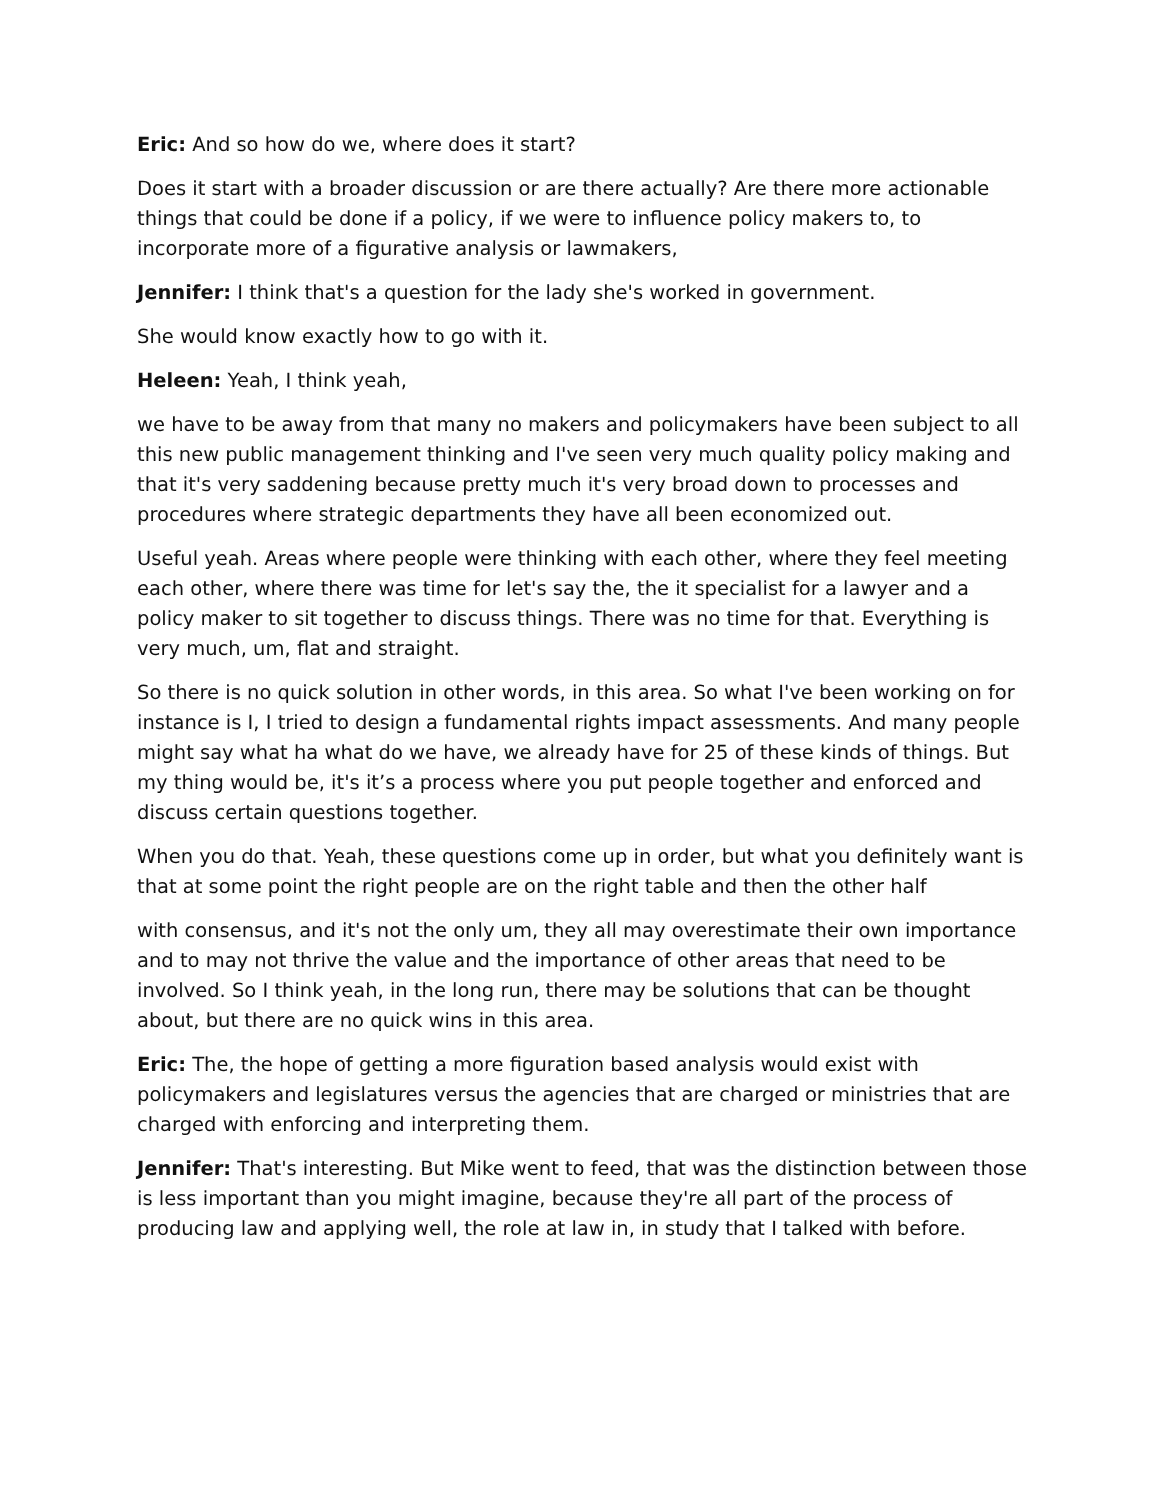Eric: And so how do we, where does it start?
Does it start with a broader discussion or are there actually? Are there more actionable things that could be done if a policy, if we were to influence policy makers to, to incorporate more of a figurative analysis or lawmakers,
Jennifer: I think that's a question for the lady she's worked in government.
She would know exactly how to go with it.
Heleen: Yeah, I think yeah,
we have to be away from that many no makers and policymakers have been subject to all this new public management thinking and I've seen very much quality policy making and that it's very saddening because pretty much it's very broad down to processes and procedures where strategic departments they have all been economized out.
Useful yeah. Areas where people were thinking with each other, where they feel meeting each other, where there was time for let's say the, the it specialist for a lawyer and a policy maker to sit together to discuss things. There was no time for that. Everything is very much, um, flat and straight.
So there is no quick solution in other words, in this area. So what I've been working on for instance is I, I tried to design a fundamental rights impact assessments. And many people might say what ha what do we have, we already have for 25 of these kinds of things. But my thing would be, it's it’s a process where you put people together and enforced and discuss certain questions together.
When you do that. Yeah, these questions come up in order, but what you definitely want is that at some point the right people are on the right table and then the other half
with consensus, and it's not the only um, they all may overestimate their own importance and to may not thrive the value and the importance of other areas that need to be involved. So I think yeah, in the long run, there may be solutions that can be thought about, but there are no quick wins in this area.
Eric: The, the hope of getting a more figuration based analysis would exist with policymakers and legislatures versus the agencies that are charged or ministries that are charged with enforcing and interpreting them.
Jennifer: That's interesting. But Mike went to feed, that was the distinction between those is less important than you might imagine, because they're all part of the process of producing law and applying well, the role at law in, in study that I talked with before.